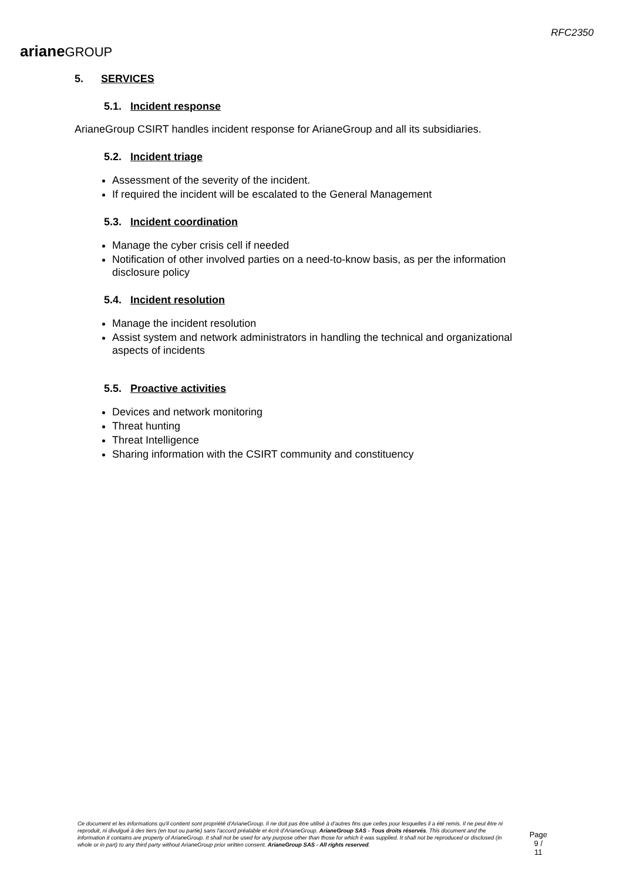arianeGROUP
RFC2350
5. SERVICES
5.1. Incident response
ArianeGroup CSIRT handles incident response for ArianeGroup and all its subsidiaries.
5.2. Incident triage
Assessment of the severity of the incident.
If required the incident will be escalated to the General Management
5.3. Incident coordination
Manage the cyber crisis cell if needed
Notification of other involved parties on a need-to-know basis, as per the information disclosure policy
5.4. Incident resolution
Manage the incident resolution
Assist system and network administrators in handling the technical and organizational aspects of incidents
5.5. Proactive activities
Devices and network monitoring
Threat hunting
Threat Intelligence
Sharing information with the CSIRT community and constituency
Ce document et les informations qu'il contient sont propriété d'ArianeGroup. Il ne doit pas être utilisé à d'autres fins que celles pour lesquelles il a été remis. Il ne peut être ni reproduit, ni divulgué à des tiers (en tout ou partie) sans l'accord préalable et écrit d'ArianeGroup. ArianeGroup SAS - Tous droits réservés. This document and the information it contains are property of ArianeGroup. It shall not be used for any purpose other than those for which it was supplied. It shall not be reproduced or disclosed (in whole or in part) to any third party without ArianeGroup prior written consent. ArianeGroup SAS - All rights reserved.
Page
9 / 11